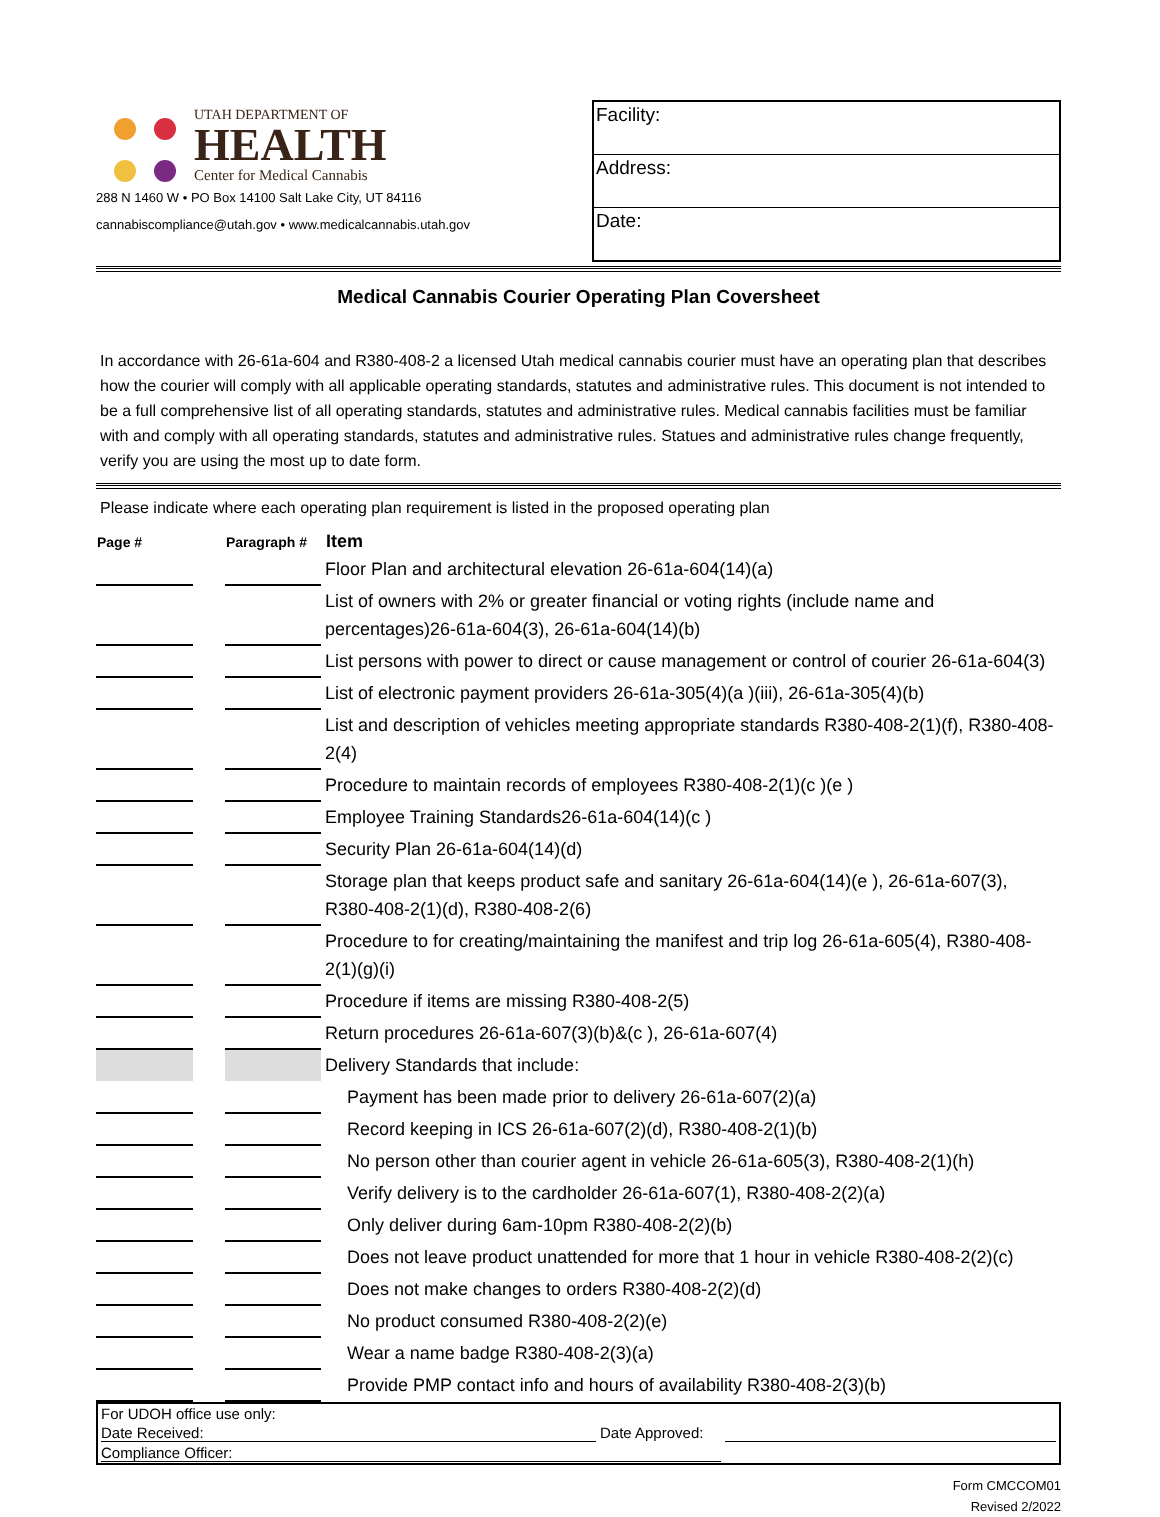UTAH DEPARTMENT OF
HEALTH
Center for Medical Cannabis
288 N 1460 W • PO Box 14100 Salt Lake City, UT 84116
cannabiscompliance@utah.gov • www.medicalcannabis.utah.gov
Facility:
Address:
Date:
Medical Cannabis Courier Operating Plan Coversheet
In accordance with 26-61a-604 and R380-408-2 a licensed Utah medical cannabis courier must have an operating plan that describes how the courier will comply with all applicable operating standards, statutes and administrative rules. This document is not intended to be a full comprehensive list of all operating standards, statutes and administrative rules. Medical cannabis facilities must be familiar with and comply with all operating standards, statutes and administrative rules. Statues and administrative rules change frequently, verify you are using the most up to date form.
Please indicate where each operating plan requirement is listed in the proposed operating plan
| Page # | | Paragraph # | | Item |
| | | | | Floor Plan and architectural elevation 26-61a-604(14)(a) |
| | | | | List of owners with 2% or greater financial or voting rights (include name and percentages)26-61a-604(3), 26-61a-604(14)(b) |
| | | | | List persons with power to direct or cause management or control of courier 26-61a-604(3) |
| | | | | List of electronic payment providers 26-61a-305(4)(a )(iii), 26-61a-305(4)(b) |
| | | | | List and description of vehicles meeting appropriate standards R380-408-2(1)(f), R380-408-2(4) |
| | | | | Procedure to maintain records of employees R380-408-2(1)(c )(e ) |
| | | | | Employee Training Standards26-61a-604(14)(c ) |
| | | | | Security Plan 26-61a-604(14)(d) |
| | | | | Storage plan that keeps product safe and sanitary 26-61a-604(14)(e ), 26-61a-607(3), R380-408-2(1)(d), R380-408-2(6) |
| | | | | Procedure to for creating/maintaining the manifest and trip log 26-61a-605(4), R380-408-2(1)(g)(i) |
| | | | | Procedure if items are missing R380-408-2(5) |
| | | | | Return procedures 26-61a-607(3)(b)&(c ), 26-61a-607(4) |
| | | | | Delivery Standards that include: |
| | | | | Payment has been made prior to delivery 26-61a-607(2)(a) |
| | | | | Record keeping in ICS 26-61a-607(2)(d), R380-408-2(1)(b) |
| | | | | No person other than courier agent in vehicle 26-61a-605(3), R380-408-2(1)(h) |
| | | | | Verify delivery is to the cardholder 26-61a-607(1), R380-408-2(2)(a) |
| | | | | Only deliver during 6am-10pm R380-408-2(2)(b) |
| | | | | Does not leave product unattended for more that 1 hour in vehicle R380-408-2(2)(c) |
| | | | | Does not make changes to orders R380-408-2(2)(d) |
| | | | | No product consumed R380-408-2(2)(e) |
| | | | | Wear a name badge R380-408-2(3)(a) |
| | | | | Provide PMP contact info and hours of availability R380-408-2(3)(b) |
For UDOH office use only:
Date Received: Date Approved:
Compliance Officer:
Form CMCCOM01
Revised 2/2022